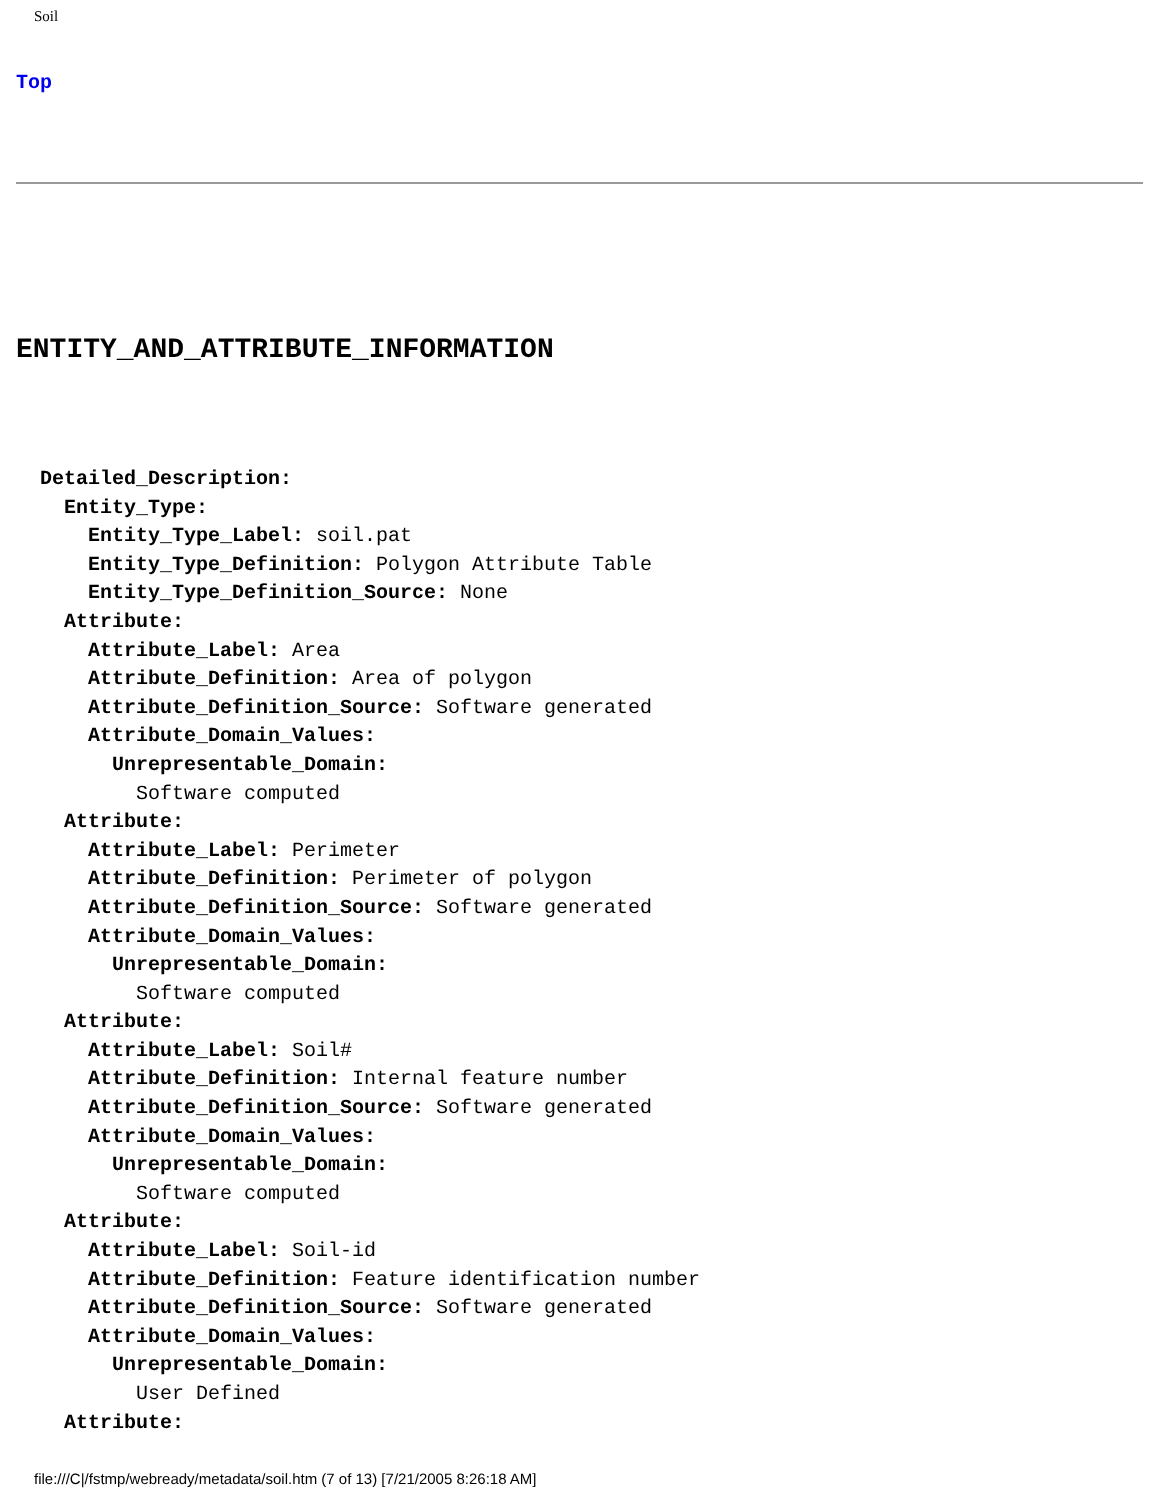Soil
Top
ENTITY_AND_ATTRIBUTE_INFORMATION
  Detailed_Description:
    Entity_Type:
      Entity_Type_Label: soil.pat
      Entity_Type_Definition: Polygon Attribute Table
      Entity_Type_Definition_Source: None
    Attribute:
      Attribute_Label: Area
      Attribute_Definition: Area of polygon
      Attribute_Definition_Source: Software generated
      Attribute_Domain_Values:
        Unrepresentable_Domain:
          Software computed
    Attribute:
      Attribute_Label: Perimeter
      Attribute_Definition: Perimeter of polygon
      Attribute_Definition_Source: Software generated
      Attribute_Domain_Values:
        Unrepresentable_Domain:
          Software computed
    Attribute:
      Attribute_Label: Soil#
      Attribute_Definition: Internal feature number
      Attribute_Definition_Source: Software generated
      Attribute_Domain_Values:
        Unrepresentable_Domain:
          Software computed
    Attribute:
      Attribute_Label: Soil-id
      Attribute_Definition: Feature identification number
      Attribute_Definition_Source: Software generated
      Attribute_Domain_Values:
        Unrepresentable_Domain:
          User Defined
    Attribute:
file:///C|/fstmp/webready/metadata/soil.htm (7 of 13) [7/21/2005 8:26:18 AM]